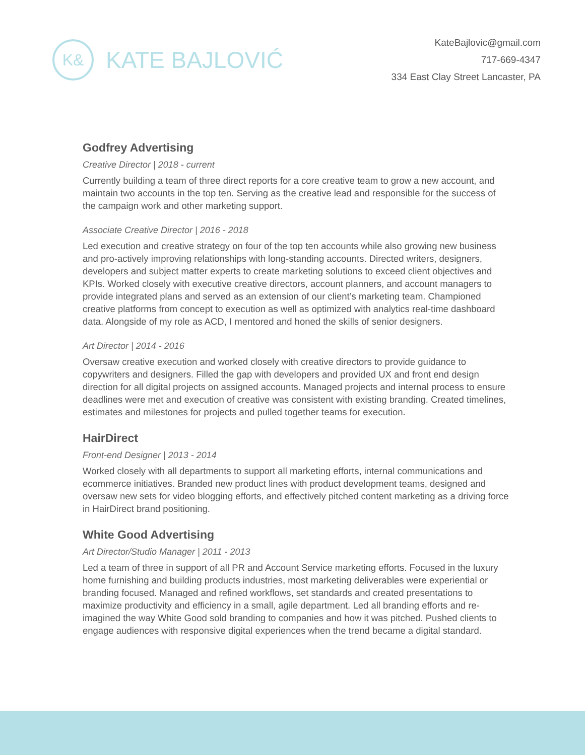K&
KATE BAJLOVIĆ
KateBajlovic@gmail.com
717-669-4347
334 East Clay Street Lancaster, PA
Godfrey Advertising
Creative Director | 2018 - current
Currently building a team of three direct reports for a core creative team to grow a new account, and maintain two accounts in the top ten. Serving as the creative lead and responsible for the success of the campaign work and other marketing support.
Associate Creative Director | 2016 - 2018
Led execution and creative strategy on four of the top ten accounts while also growing new business and pro-actively improving relationships with long-standing accounts. Directed writers, designers, developers and subject matter experts to create marketing solutions to exceed client objectives and KPIs. Worked closely with executive creative directors, account planners, and account managers to provide integrated plans and served as an extension of our client’s marketing team. Championed creative platforms from concept to execution as well as optimized with analytics real-time dashboard data. Alongside of my role as ACD, I mentored and honed the skills of senior designers.
Art Director | 2014 - 2016
Oversaw creative execution and worked closely with creative directors to provide guidance to copywriters and designers. Filled the gap with developers and provided UX and front end design direction for all digital projects on assigned accounts. Managed projects and internal process to ensure deadlines were met and execution of creative was consistent with existing branding. Created timelines, estimates and milestones for projects and pulled together teams for execution.
HairDirect
Front-end Designer | 2013 - 2014
Worked closely with all departments to support all marketing efforts, internal communications and ecommerce initiatives. Branded new product lines with product development teams, designed and oversaw new sets for video blogging efforts, and effectively pitched content marketing as a driving force in HairDirect brand positioning.
White Good Advertising
Art Director/Studio Manager | 2011 - 2013
Led a team of three in support of all PR and Account Service marketing efforts. Focused in the luxury home furnishing and building products industries, most marketing deliverables were experiential or branding focused. Managed and refined workflows, set standards and created presentations to maximize productivity and efficiency in a small, agile department. Led all branding efforts and re-imagined the way White Good sold branding to companies and how it was pitched. Pushed clients to engage audiences with responsive digital experiences when the trend became a digital standard.